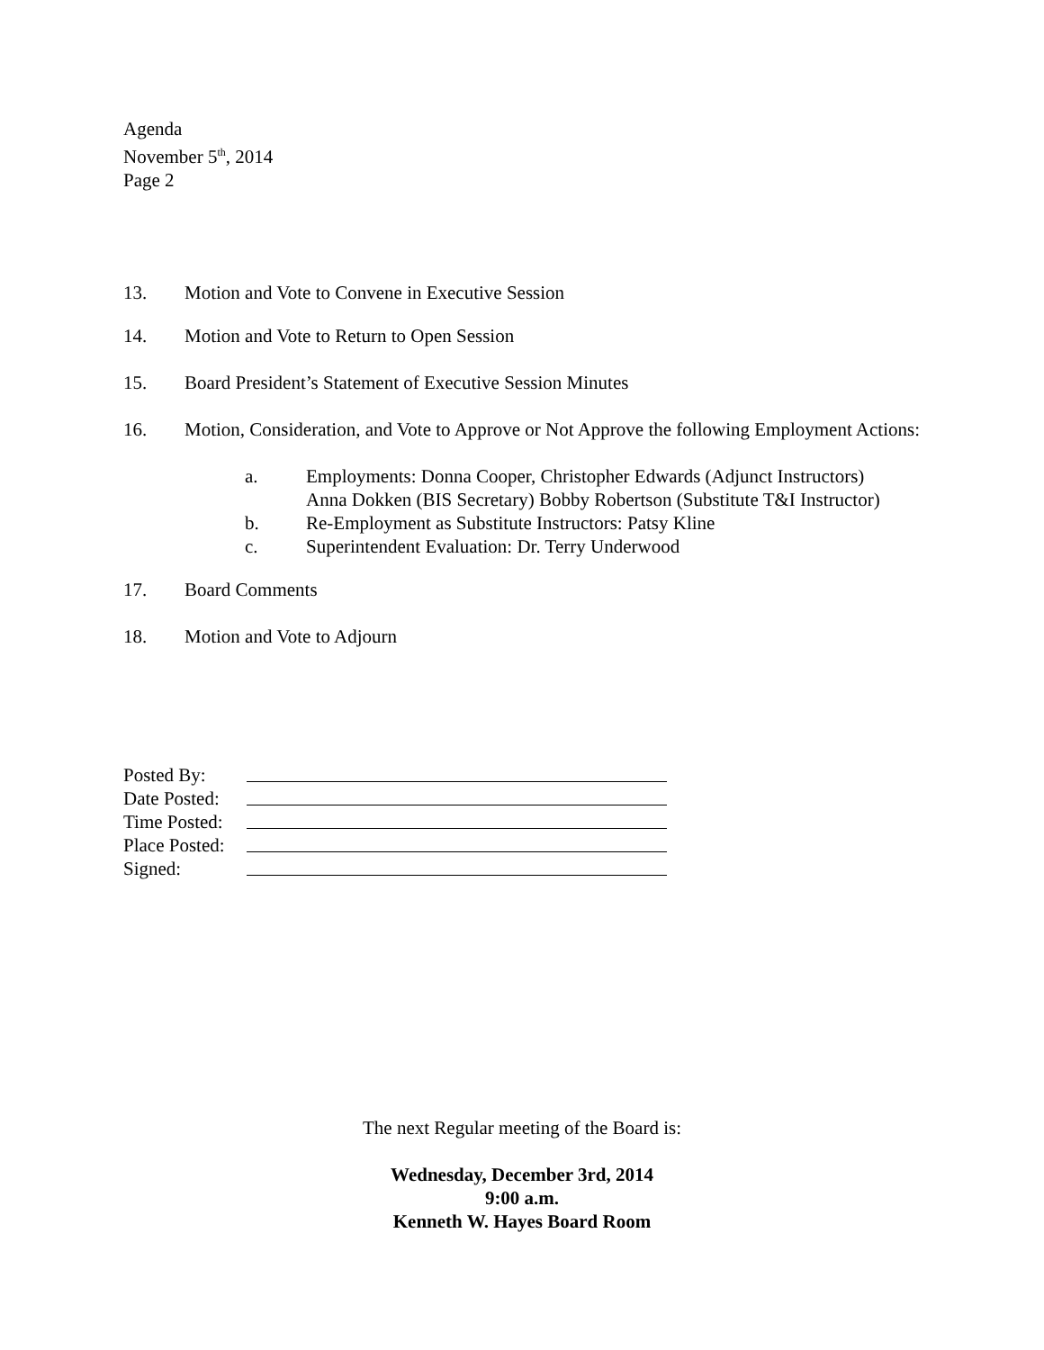Agenda
November 5<sup>th</sup>, 2014
Page 2
13. Motion and Vote to Convene in Executive Session
14. Motion and Vote to Return to Open Session
15. Board President’s Statement of Executive Session Minutes
16. Motion, Consideration, and Vote to Approve or Not Approve the following Employment Actions:
a. Employments: Donna Cooper, Christopher Edwards (Adjunct Instructors)
Anna Dokken (BIS Secretary) Bobby Robertson (Substitute T&I Instructor)
b. Re-Employment as Substitute Instructors: Patsy Kline
c. Superintendent Evaluation: Dr. Terry Underwood
17. Board Comments
18. Motion and Vote to Adjourn
Posted By:
Date Posted:
Time Posted:
Place Posted:
Signed:
The next Regular meeting of the Board is:
Wednesday, December 3rd, 2014
9:00 a.m.
Kenneth W. Hayes Board Room